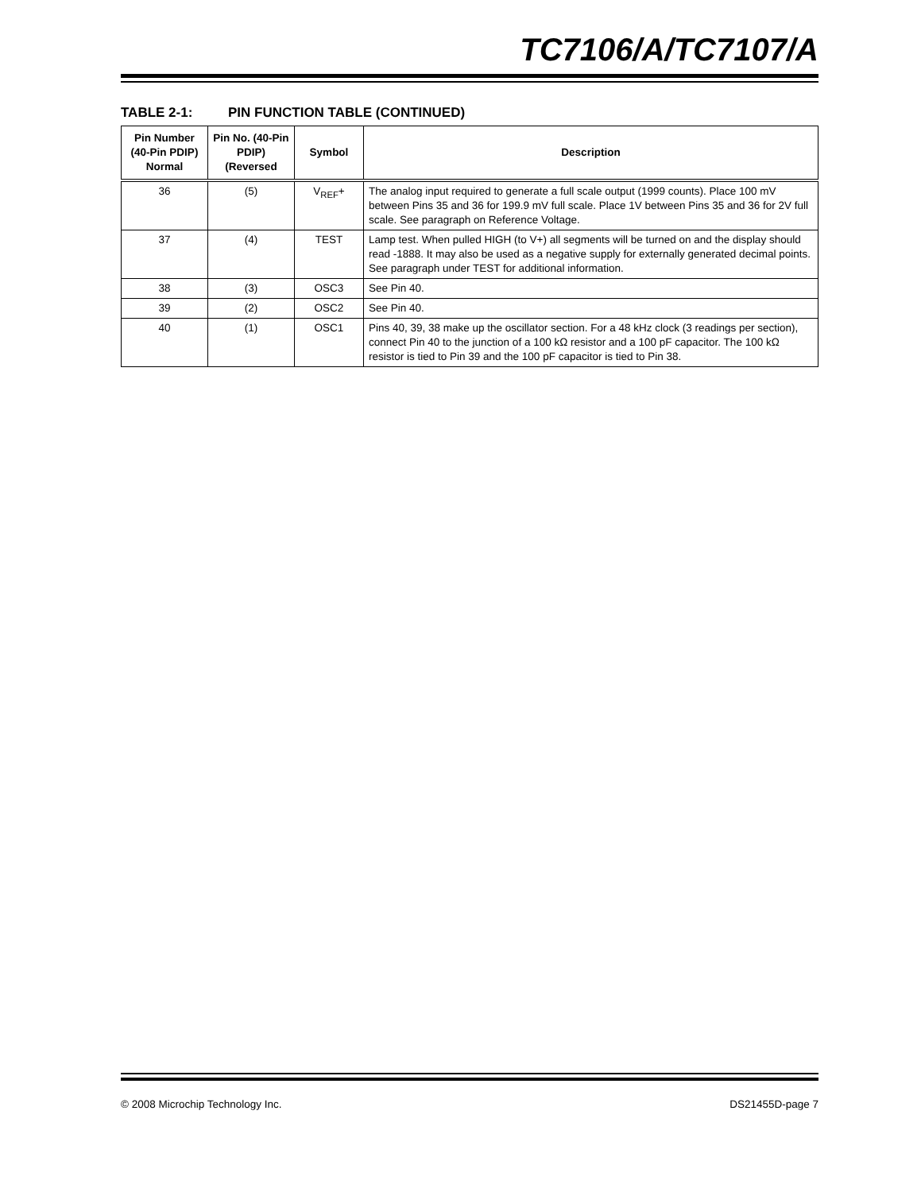TC7106/A/TC7107/A
TABLE 2-1: PIN FUNCTION TABLE (CONTINUED)
| Pin Number (40-Pin PDIP) Normal | Pin No. (40-Pin PDIP) (Reversed | Symbol | Description |
| --- | --- | --- | --- |
| 36 | (5) | V<sub>REF</sub>+ | The analog input required to generate a full scale output (1999 counts). Place 100 mV between Pins 35 and 36 for 199.9 mV full scale. Place 1V between Pins 35 and 36 for 2V full scale. See paragraph on Reference Voltage. |
| 37 | (4) | TEST | Lamp test. When pulled HIGH (to V+) all segments will be turned on and the display should read -1888. It may also be used as a negative supply for externally generated decimal points. See paragraph under TEST for additional information. |
| 38 | (3) | OSC3 | See Pin 40. |
| 39 | (2) | OSC2 | See Pin 40. |
| 40 | (1) | OSC1 | Pins 40, 39, 38 make up the oscillator section. For a 48 kHz clock (3 readings per section), connect Pin 40 to the junction of a 100 kΩ resistor and a 100 pF capacitor. The 100 kΩ resistor is tied to Pin 39 and the 100 pF capacitor is tied to Pin 38. |
© 2008 Microchip Technology Inc. DS21455D-page 7